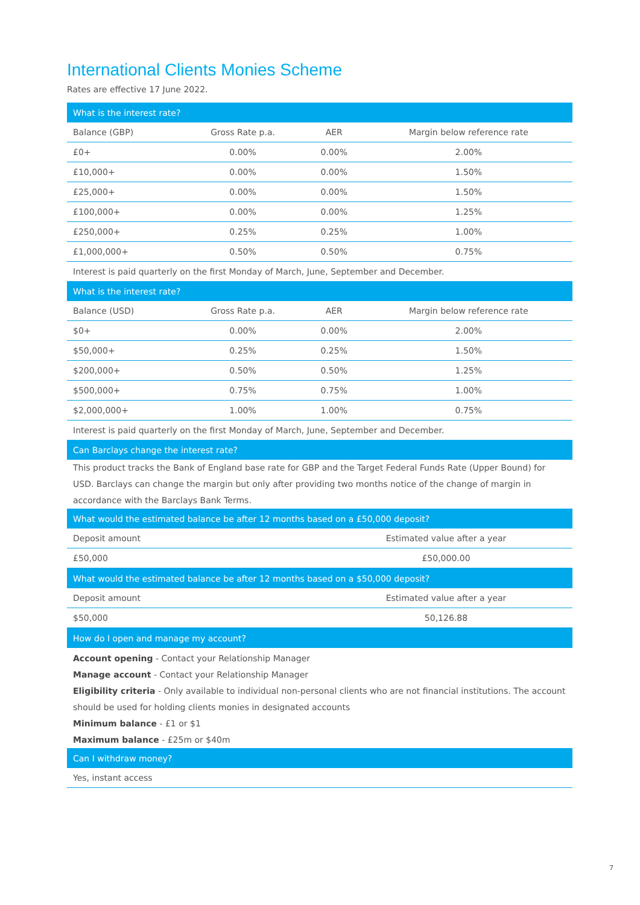International Clients Monies Scheme
Rates are effective 17 June 2022.
| What is the interest rate? | | | |
| Balance (GBP) | Gross Rate p.a. | AER | Margin below reference rate |
| £0+ | 0.00% | 0.00% | 2.00% |
| £10,000+ | 0.00% | 0.00% | 1.50% |
| £25,000+ | 0.00% | 0.00% | 1.50% |
| £100,000+ | 0.00% | 0.00% | 1.25% |
| £250,000+ | 0.25% | 0.25% | 1.00% |
| £1,000,000+ | 0.50% | 0.50% | 0.75% |
| Interest is paid quarterly on the first Monday of March, June, September and December. | | | |
| What is the interest rate? | | | |
| Balance (USD) | Gross Rate p.a. | AER | Margin below reference rate |
| $0+ | 0.00% | 0.00% | 2.00% |
| $50,000+ | 0.25% | 0.25% | 1.50% |
| $200,000+ | 0.50% | 0.50% | 1.25% |
| $500,000+ | 0.75% | 0.75% | 1.00% |
| $2,000,000+ | 1.00% | 1.00% | 0.75% |
| Interest is paid quarterly on the first Monday of March, June, September and December. | | | |
| Can Barclays change the interest rate? | | | |
This product tracks the Bank of England base rate for GBP and the Target Federal Funds Rate (Upper Bound) for USD. Barclays can change the margin but only after providing two months notice of the change of margin in accordance with the Barclays Bank Terms.
| What would the estimated balance be after 12 months based on a £50,000 deposit? | |
| Deposit amount | Estimated value after a year |
| £50,000 | £50,000.00 |
| What would the estimated balance be after 12 months based on a $50,000 deposit? | |
| Deposit amount | Estimated value after a year |
| $50,000 | 50,126.88 |
| How do I open and manage my account? | |
Account opening - Contact your Relationship Manager
Manage account - Contact your Relationship Manager
Eligibility criteria - Only available to individual non-personal clients who are not financial institutions. The account should be used for holding clients monies in designated accounts
Minimum balance - £1 or $1
Maximum balance - £25m or $40m
| Can I withdraw money? |
| Yes, instant access |
7